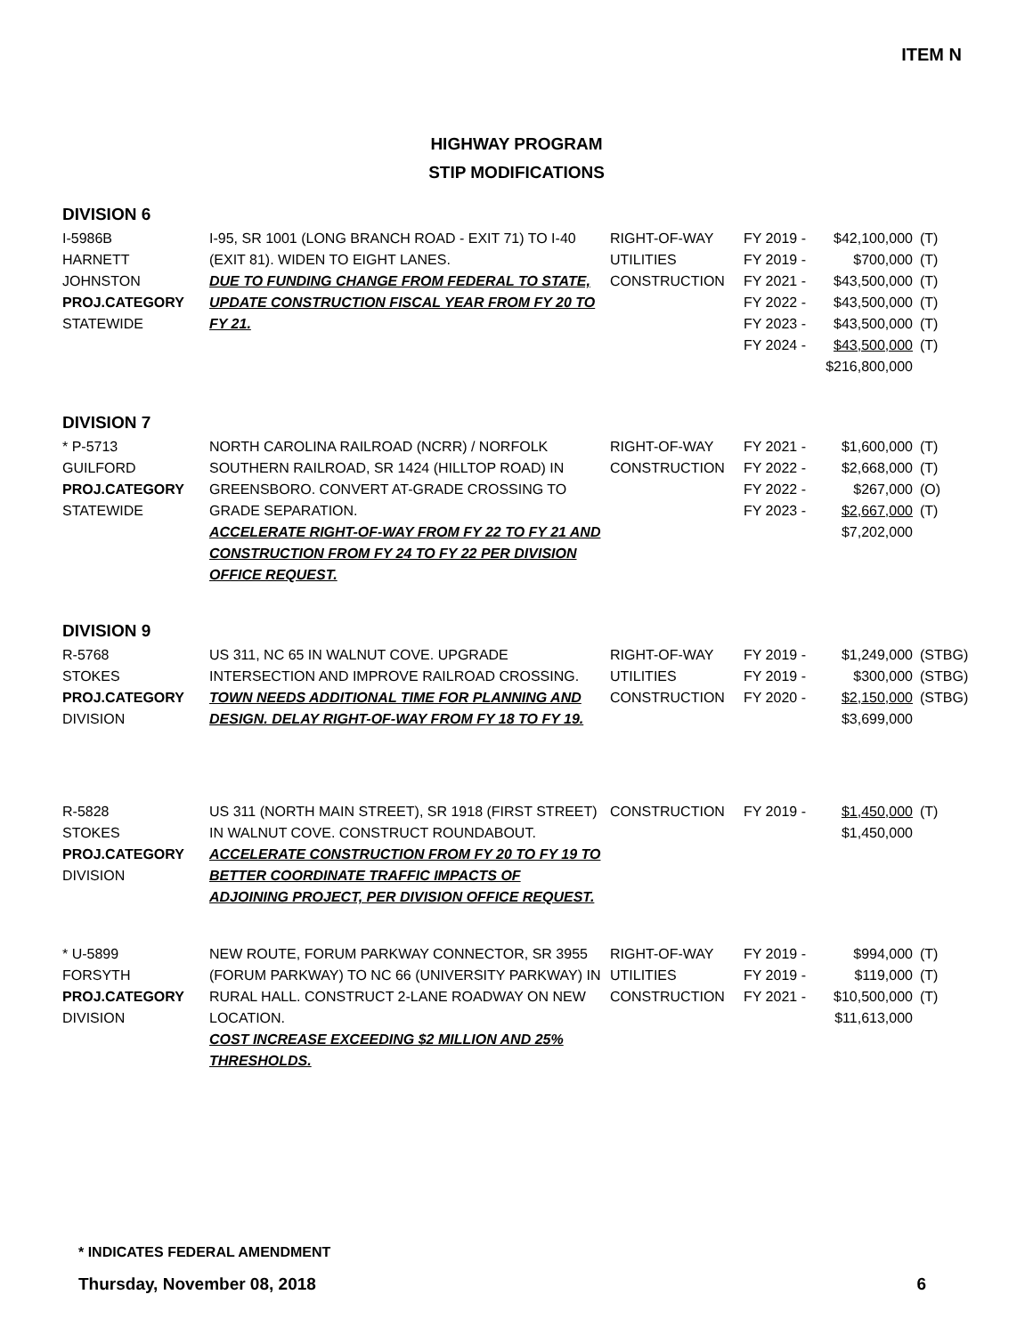ITEM N
HIGHWAY PROGRAM
STIP MODIFICATIONS
DIVISION 6
| I-5986B HARNETT JOHNSTON PROJ.CATEGORY STATEWIDE | I-95, SR 1001 (LONG BRANCH ROAD - EXIT 71) TO I-40 (EXIT 81). WIDEN TO EIGHT LANES. DUE TO FUNDING CHANGE FROM FEDERAL TO STATE, UPDATE CONSTRUCTION FISCAL YEAR FROM FY 20 TO FY 21. | RIGHT-OF-WAY UTILITIES CONSTRUCTION | FY 2019 - FY 2019 - FY 2021 - FY 2022 - FY 2023 - FY 2024 - | $42,100,000 $700,000 $43,500,000 $43,500,000 $43,500,000 $43,500,000 $216,800,000 | (T) (T) (T) (T) (T) (T) |
DIVISION 7
| * P-5713 GUILFORD PROJ.CATEGORY STATEWIDE | NORTH CAROLINA RAILROAD (NCRR) / NORFOLK SOUTHERN RAILROAD, SR 1424 (HILLTOP ROAD) IN GREENSBORO. CONVERT AT-GRADE CROSSING TO GRADE SEPARATION. ACCELERATE RIGHT-OF-WAY FROM FY 22 TO FY 21 AND CONSTRUCTION FROM FY 24 TO FY 22 PER DIVISION OFFICE REQUEST. | RIGHT-OF-WAY CONSTRUCTION | FY 2021 - FY 2022 - FY 2022 - FY 2023 - | $1,600,000 $2,668,000 $267,000 $2,667,000 $7,202,000 | (T) (T) (O) (T) |
DIVISION 9
| R-5768 STOKES PROJ.CATEGORY DIVISION | US 311, NC 65 IN WALNUT COVE. UPGRADE INTERSECTION AND IMPROVE RAILROAD CROSSING. TOWN NEEDS ADDITIONAL TIME FOR PLANNING AND DESIGN. DELAY RIGHT-OF-WAY FROM FY 18 TO FY 19. | RIGHT-OF-WAY UTILITIES CONSTRUCTION | FY 2019 - FY 2019 - FY 2020 - | $1,249,000 $300,000 $2,150,000 $3,699,000 | (STBG) (STBG) (STBG) |
| R-5828 STOKES PROJ.CATEGORY DIVISION | US 311 (NORTH MAIN STREET), SR 1918 (FIRST STREET) IN WALNUT COVE. CONSTRUCT ROUNDABOUT. ACCELERATE CONSTRUCTION FROM FY 20 TO FY 19 TO BETTER COORDINATE TRAFFIC IMPACTS OF ADJOINING PROJECT, PER DIVISION OFFICE REQUEST. | CONSTRUCTION | FY 2019 - | $1,450,000 $1,450,000 | (T) |
| * U-5899 FORSYTH PROJ.CATEGORY DIVISION | NEW ROUTE, FORUM PARKWAY CONNECTOR, SR 3955 (FORUM PARKWAY) TO NC 66 (UNIVERSITY PARKWAY) IN RURAL HALL. CONSTRUCT 2-LANE ROADWAY ON NEW LOCATION. COST INCREASE EXCEEDING $2 MILLION AND 25% THRESHOLDS. | RIGHT-OF-WAY UTILITIES CONSTRUCTION | FY 2019 - FY 2019 - FY 2021 - | $994,000 $119,000 $10,500,000 $11,613,000 | (T) (T) (T) |
* INDICATES FEDERAL AMENDMENT
Thursday, November 08, 2018 6